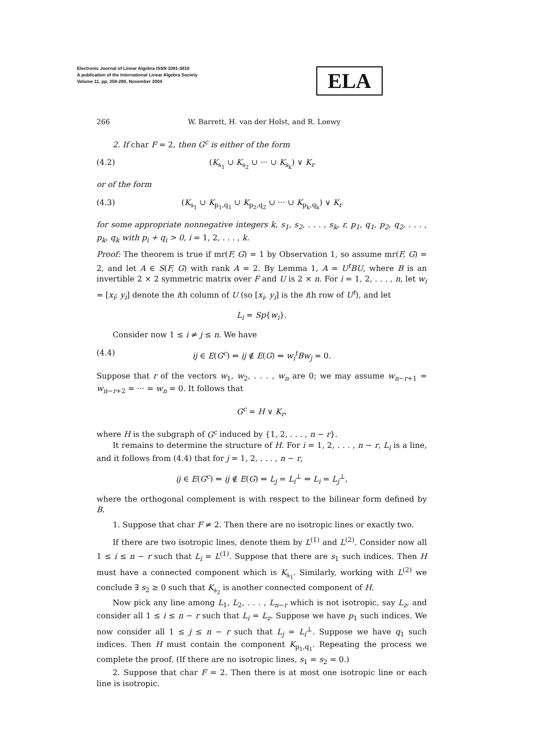Electronic Journal of Linear Algebra ISSN 1081-3810
A publication of the International Linear Algebra Society
Volume 11, pp. 258-280, November 2004
ELA
266 W. Barrett, H. van der Holst, and R. Loewy
2. If char F = 2, then G<sup>c</sup> is either of the form
(4.2) (K<sub>s<sub>1</sub></sub> ∪ K<sub>s<sub>2</sub></sub> ∪ ··· ∪ K<sub>s<sub>k</sub></sub>) ∨ K<sub>r</sub>
or of the form
(4.3) (K<sub>s<sub>1</sub></sub> ∪ K<sub>p<sub>1</sub>,q<sub>1</sub></sub> ∪ K<sub>p<sub>2</sub>,q<sub>2</sub></sub> ∪ ··· ∪ K<sub>p<sub>k</sub>,q<sub>k</sub></sub>) ∨ K<sub>r</sub>
for some appropriate nonnegative integers k, s<sub>1</sub>, s<sub>2</sub>, . . . , s<sub>k</sub>, r, p<sub>1</sub>, q<sub>1</sub>, p<sub>2</sub>, q<sub>2</sub>, . . . , p<sub>k</sub>, q<sub>k</sub> with p<sub>i</sub> + q<sub>i</sub> > 0, i = 1, 2, . . . , k.
Proof: The theorem is true if mr(F, G) = 1 by Observation 1, so assume mr(F, G) = 2, and let A ∈ S(F, G) with rank A = 2. By Lemma 1, A = U<sup>t</sup>BU, where B is an invertible 2 × 2 symmetric matrix over F and U is 2 × n. For i = 1, 2, . . . , n, let w<sub>i</sub> = [x<sub>i</sub>; y<sub>i</sub>] denote the ith column of U (so [x<sub>i</sub>, y<sub>i</sub>] is the ith row of U<sup>t</sup>), and let
L<sub>i</sub> = Sp{w<sub>i</sub>}.
Consider now 1 ≤ i ≠ j ≤ n. We have
(4.4) ij ∈ E(G<sup>c</sup>) ⇔ ij ∉ E(G) ⇔ w<sub>i</sub><sup>t</sup>Bw<sub>j</sub> = 0.
Suppose that r of the vectors w<sub>1</sub>, w<sub>2</sub>, . . . , w<sub>n</sub> are 0; we may assume w<sub>n−r+1</sub> = w<sub>n−r+2</sub> = ··· = w<sub>n</sub> = 0. It follows that
G<sup>c</sup> = H ∨ K<sub>r</sub>,
where H is the subgraph of G<sup>c</sup> induced by {1, 2, . . . , n − r}.
It remains to determine the structure of H. For i = 1, 2, . . . , n − r, L<sub>i</sub> is a line, and it follows from (4.4) that for j = 1, 2, . . . , n − r,
ij ∈ E(G<sup>c</sup>) ⇔ ij ∉ E(G) ⇔ L<sub>j</sub> = L<sub>i</sub><sup>⊥</sup> ⇔ L<sub>i</sub> = L<sub>j</sub><sup>⊥</sup>,
where the orthogonal complement is with respect to the bilinear form defined by B.
1. Suppose that char F ≠ 2. Then there are no isotropic lines or exactly two.
If there are two isotropic lines, denote them by L<sup>(1)</sup> and L<sup>(2)</sup>. Consider now all 1 ≤ i ≤ n − r such that L<sub>i</sub> = L<sup>(1)</sup>. Suppose that there are s<sub>1</sub> such indices. Then H must have a connected component which is K<sub>s<sub>1</sub></sub>. Similarly, working with L<sup>(2)</sup> we conclude ∃ s<sub>2</sub> ≥ 0 such that K<sub>s<sub>2</sub></sub> is another connected component of H.
Now pick any line among L<sub>1</sub>, L<sub>2</sub>, . . . , L<sub>n−r</sub> which is not isotropic, say L<sub>z</sub>, and consider all 1 ≤ i ≤ n − r such that L<sub>i</sub> = L<sub>z</sub>. Suppose we have p<sub>1</sub> such indices. We now consider all 1 ≤ j ≤ n − r such that L<sub>j</sub> = L<sub>i</sub><sup>⊥</sup>. Suppose we have q<sub>1</sub> such indices. Then H must contain the component K<sub>p<sub>1</sub>,q<sub>1</sub></sub>. Repeating the process we complete the proof. (If there are no isotropic lines, s<sub>1</sub> = s<sub>2</sub> = 0.)
2. Suppose that char F = 2. Then there is at most one isotropic line or each line is isotropic.